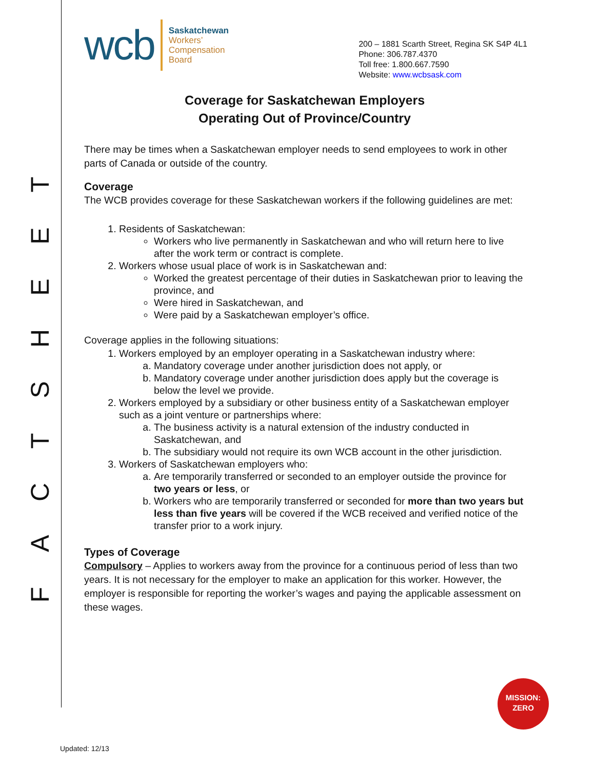TEEHSTCAF
wcb
Saskatchewan
Workers’
Compensation
Board
200 – 1881 Scarth Street, Regina SK S4P 4L1
Phone: 306.787.4370
Toll free: 1.800.667.7590
Website: www.wcbsask.com
Coverage for Saskatchewan Employers
Operating Out of Province/Country
There may be times when a Saskatchewan employer needs to send employees to work in other parts of Canada or outside of the country.
Coverage
The WCB provides coverage for these Saskatchewan workers if the following guidelines are met:
1. Residents of Saskatchewan:
Workers who live permanently in Saskatchewan and who will return here to live after the work term or contract is complete.
2. Workers whose usual place of work is in Saskatchewan and:
Worked the greatest percentage of their duties in Saskatchewan prior to leaving the province, and
Were hired in Saskatchewan, and
Were paid by a Saskatchewan employer’s office.
Coverage applies in the following situations:
1. Workers employed by an employer operating in a Saskatchewan industry where:
Mandatory coverage under another jurisdiction does not apply, or
Mandatory coverage under another jurisdiction does apply but the coverage is below the level we provide.
2. Workers employed by a subsidiary or other business entity of a Saskatchewan employer such as a joint venture or partnerships where:
The business activity is a natural extension of the industry conducted in Saskatchewan, and
The subsidiary would not require its own WCB account in the other jurisdiction.
3. Workers of Saskatchewan employers who:
Are temporarily transferred or seconded to an employer outside the province for two years or less, or
Workers who are temporarily transferred or seconded for more than two years but less than five years will be covered if the WCB received and verified notice of the transfer prior to a work injury.
Types of Coverage
Compulsory – Applies to workers away from the province for a continuous period of less than two years. It is not necessary for the employer to make an application for this worker. However, the employer is responsible for reporting the worker’s wages and paying the applicable assessment on these wages.
MISSION:
ZERO
Updated: 12/13